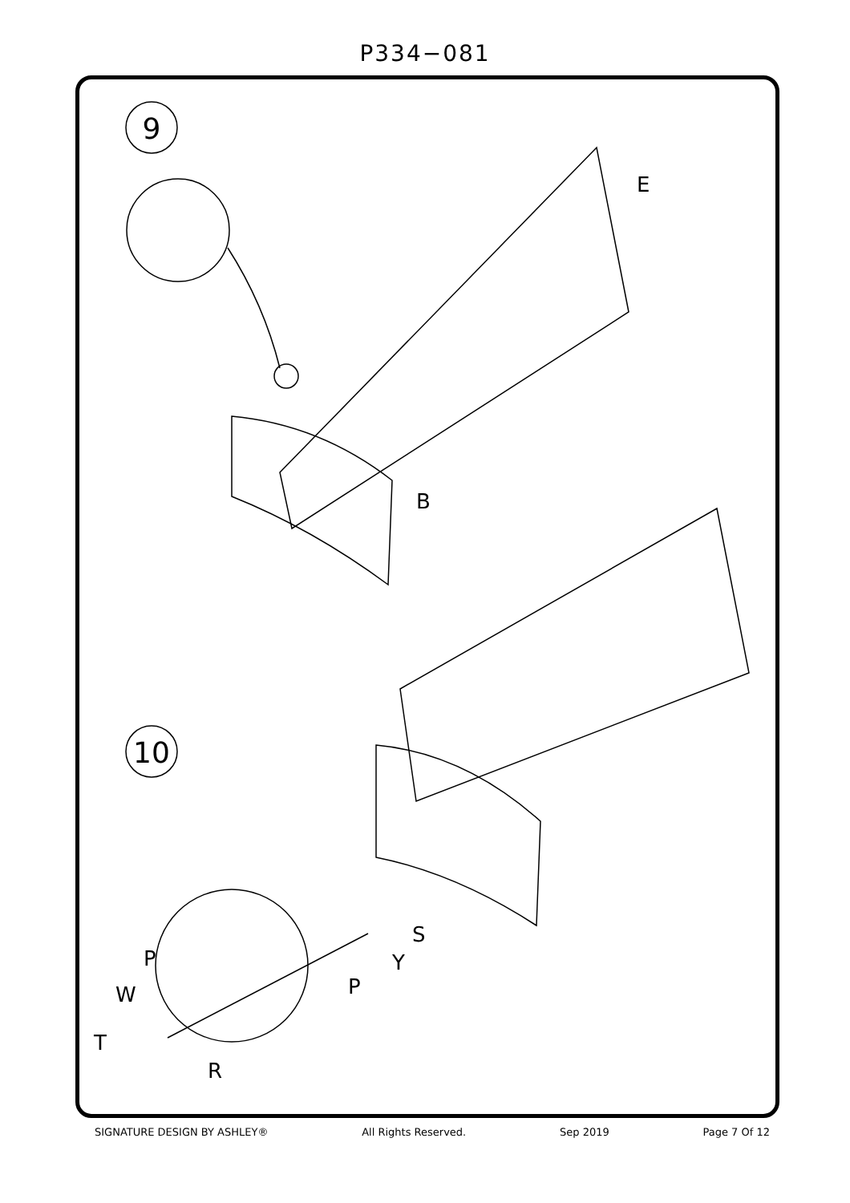P334−081
9
E
B
10
P
W
T
R
P
Y
S
SIGNATURE DESIGN BY ASHLEY® All Rights Reserved. Sep 2019 Page 7 Of 12